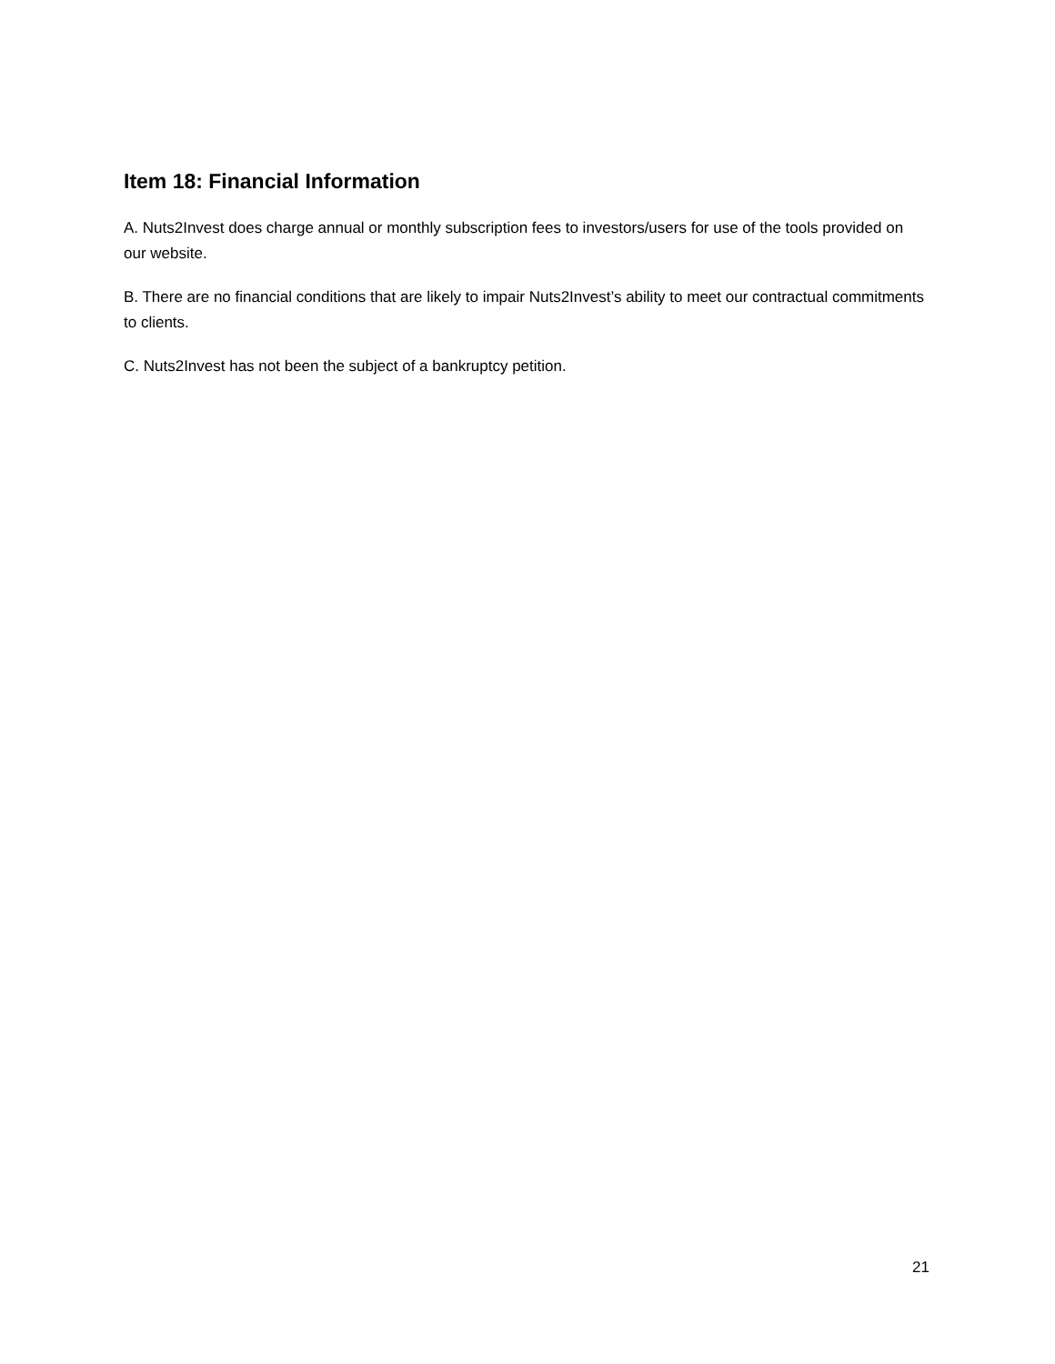Item 18: Financial Information
A. Nuts2Invest does charge annual or monthly subscription fees to investors/users for use of the tools provided on our website.
B. There are no financial conditions that are likely to impair Nuts2Invest’s ability to meet our contractual commitments to clients.
C. Nuts2Invest has not been the subject of a bankruptcy petition.
21